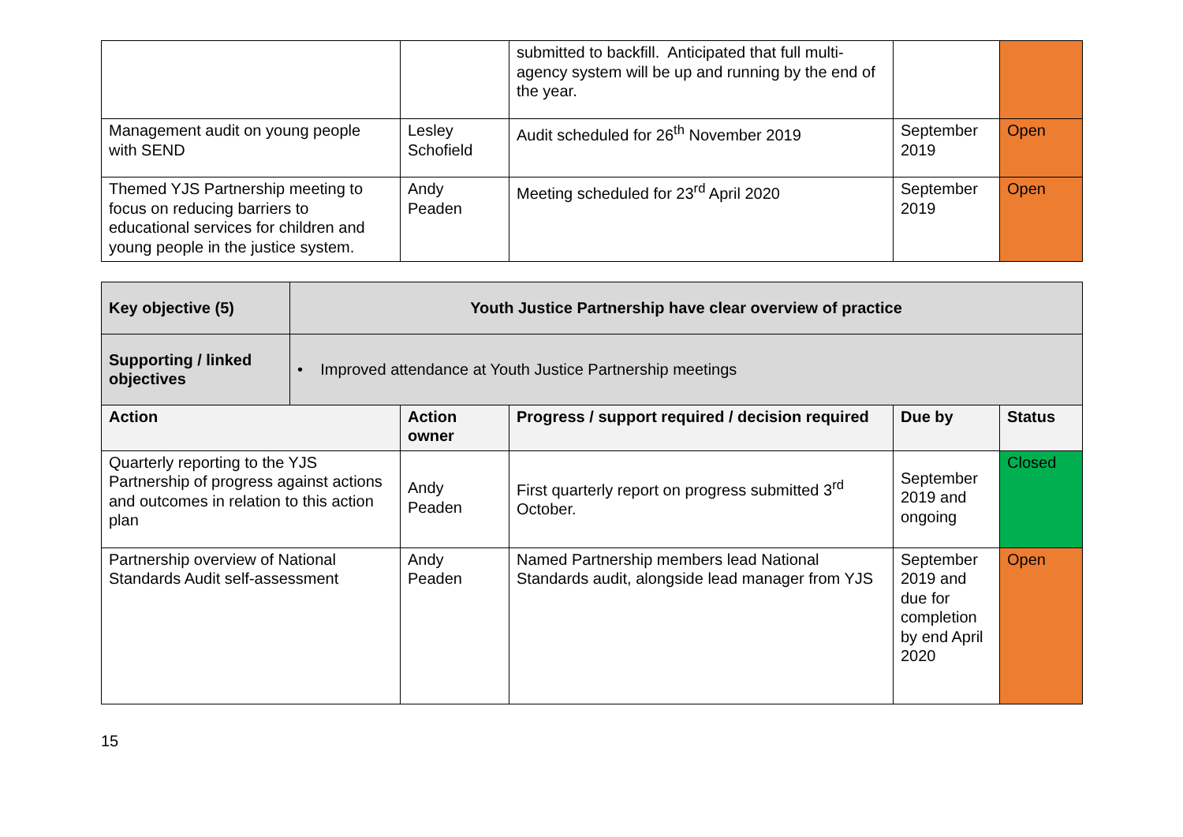| | | submitted to backfill. Anticipated that full multi-agency system will be up and running by the end of the year. | | |
| Management audit on young people with SEND | Lesley Schofield | Audit scheduled for 26<sup>th</sup> November 2019 | September 2019 | Open |
| Themed YJS Partnership meeting to focus on reducing barriers to educational services for children and young people in the justice system. | Andy Peaden | Meeting scheduled for 23<sup>rd</sup> April 2020 | September 2019 | Open |
| Key objective (5) | Youth Justice Partnership have clear overview of practice | | | | |
| Supporting / linked objectives | • Improved attendance at Youth Justice Partnership meetings | | | | |
| Action | | Action owner | Progress / support required / decision required | Due by | Status |
| Quarterly reporting to the YJS Partnership of progress against actions and outcomes in relation to this action plan | | Andy Peaden | First quarterly report on progress submitted 3<sup>rd</sup> October. | September 2019 and ongoing | Closed |
| Partnership overview of National Standards Audit self-assessment | | Andy Peaden | Named Partnership members lead National Standards audit, alongside lead manager from YJS | September 2019 and due for completion by end April 2020 | Open |
15